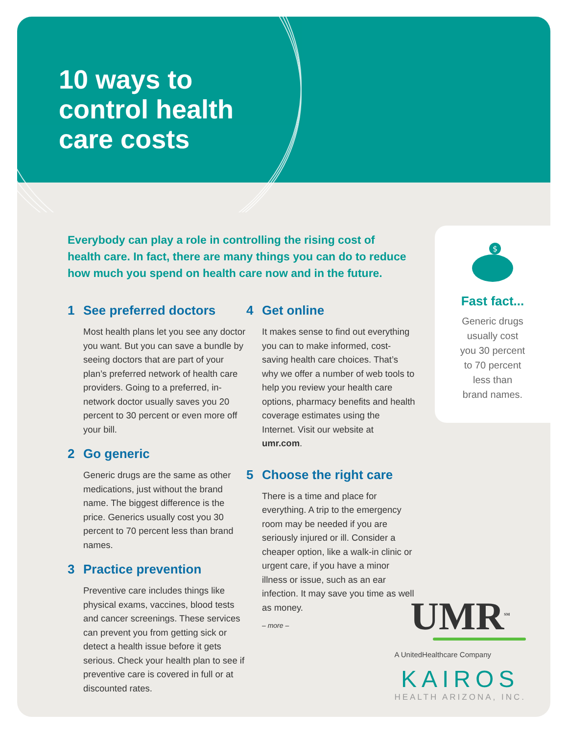10 ways to
control health
care costs
Everybody can play a role in controlling the rising cost of health care. In fact, there are many things you can do to reduce how much you spend on health care now and in the future.
1 See preferred doctors
Most health plans let you see any doctor you want. But you can save a bundle by seeing doctors that are part of your plan’s preferred network of health care providers. Going to a preferred, in-network doctor usually saves you 20 percent to 30 percent or even more off your bill.
2 Go generic
Generic drugs are the same as other medications, just without the brand name. The biggest difference is the price. Generics usually cost you 30 percent to 70 percent less than brand names.
3 Practice prevention
Preventive care includes things like physical exams, vaccines, blood tests and cancer screenings. These services can prevent you from getting sick or detect a health issue before it gets serious. Check your health plan to see if preventive care is covered in full or at discounted rates.
4 Get online
It makes sense to find out everything you can to make informed, cost-saving health care choices. That’s why we offer a number of web tools to help you review your health care options, pharmacy benefits and health coverage estimates using the Internet. Visit our website at umr.com.
5 Choose the right care
There is a time and place for everything. A trip to the emergency room may be needed if you are seriously injured or ill. Consider a cheaper option, like a walk-in clinic or urgent care, if you have a minor illness or issue, such as an ear infection. It may save you time as well as money.
– more –
$
Fast fact...
Generic drugs
usually cost
you 30 percent
to 70 percent
less than
brand names.
UMR<sup>SM</sup>
A UnitedHealthcare Company
KAIROS
HEALTH ARIZONA, INC.